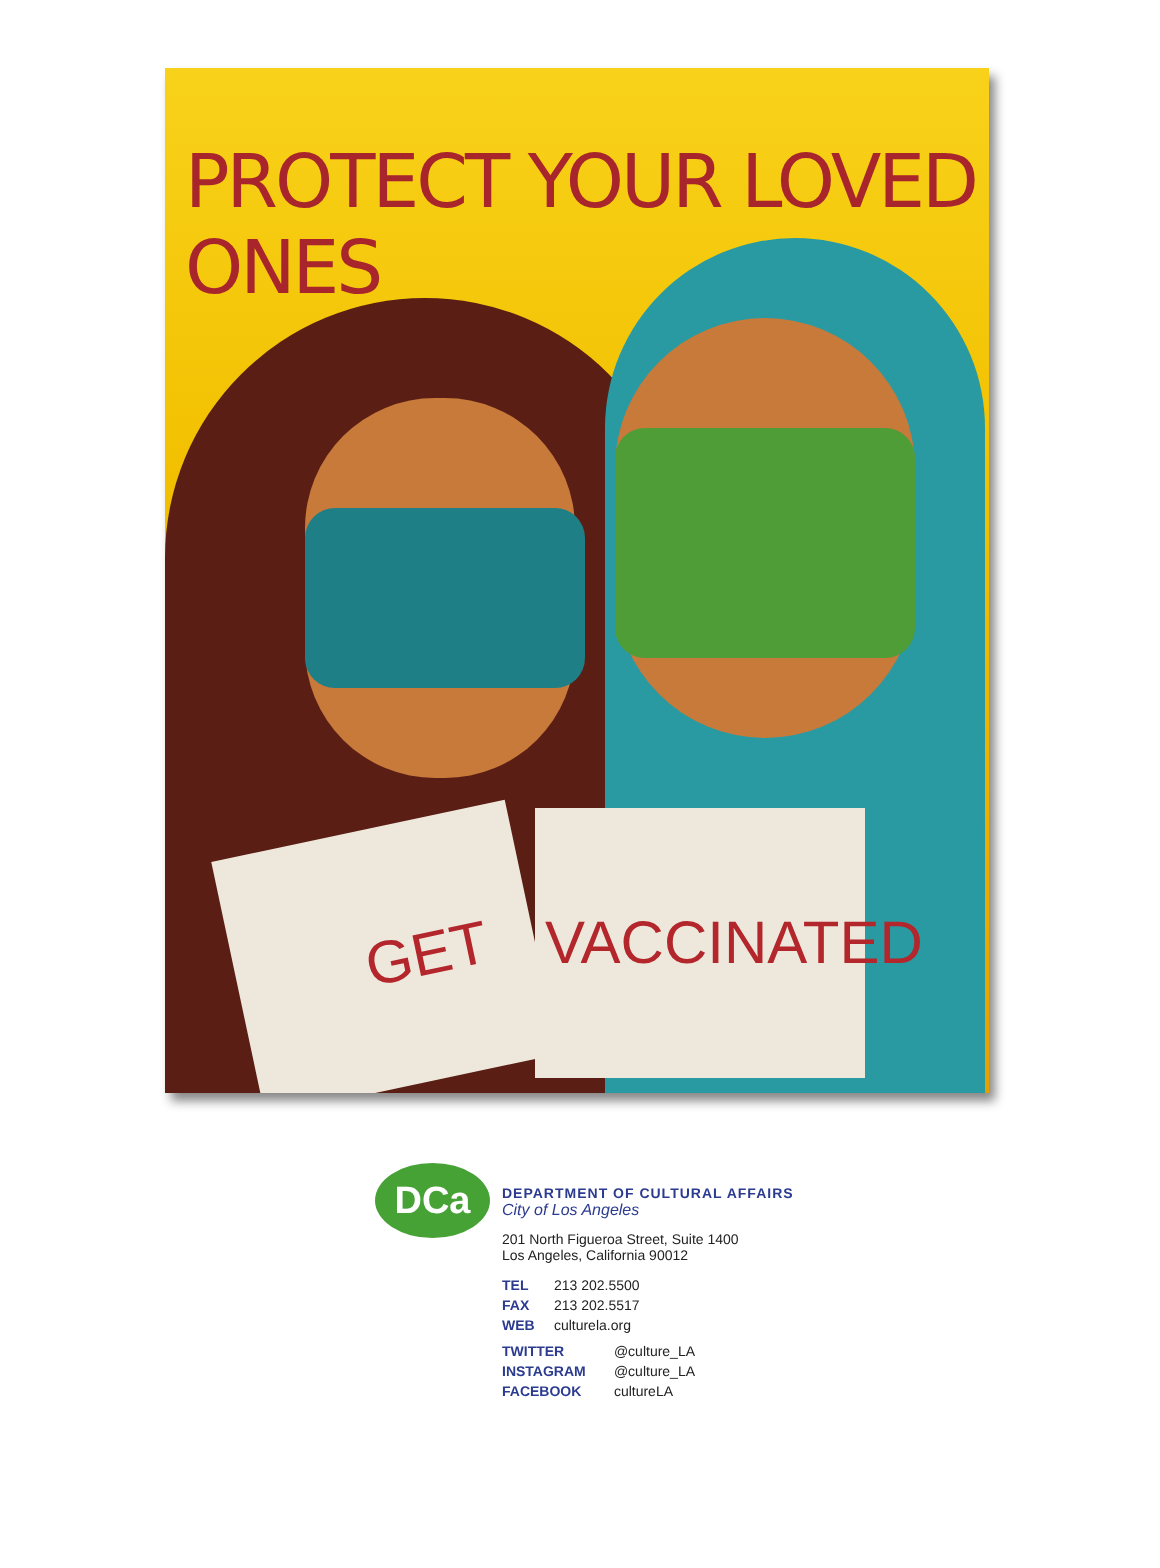PROTECT YOUR LOVED ONES
GET
VACCINATED
DCa
DEPARTMENT OF CULTURAL AFFAIRS
City of Los Angeles
201 North Figueroa Street, Suite 1400
Los Angeles, California 90012
TEL 213 202.5500
FAX 213 202.5517
WEB culturela.org
TWITTER @culture_LA
INSTAGRAM @culture_LA
FACEBOOK cultureLA